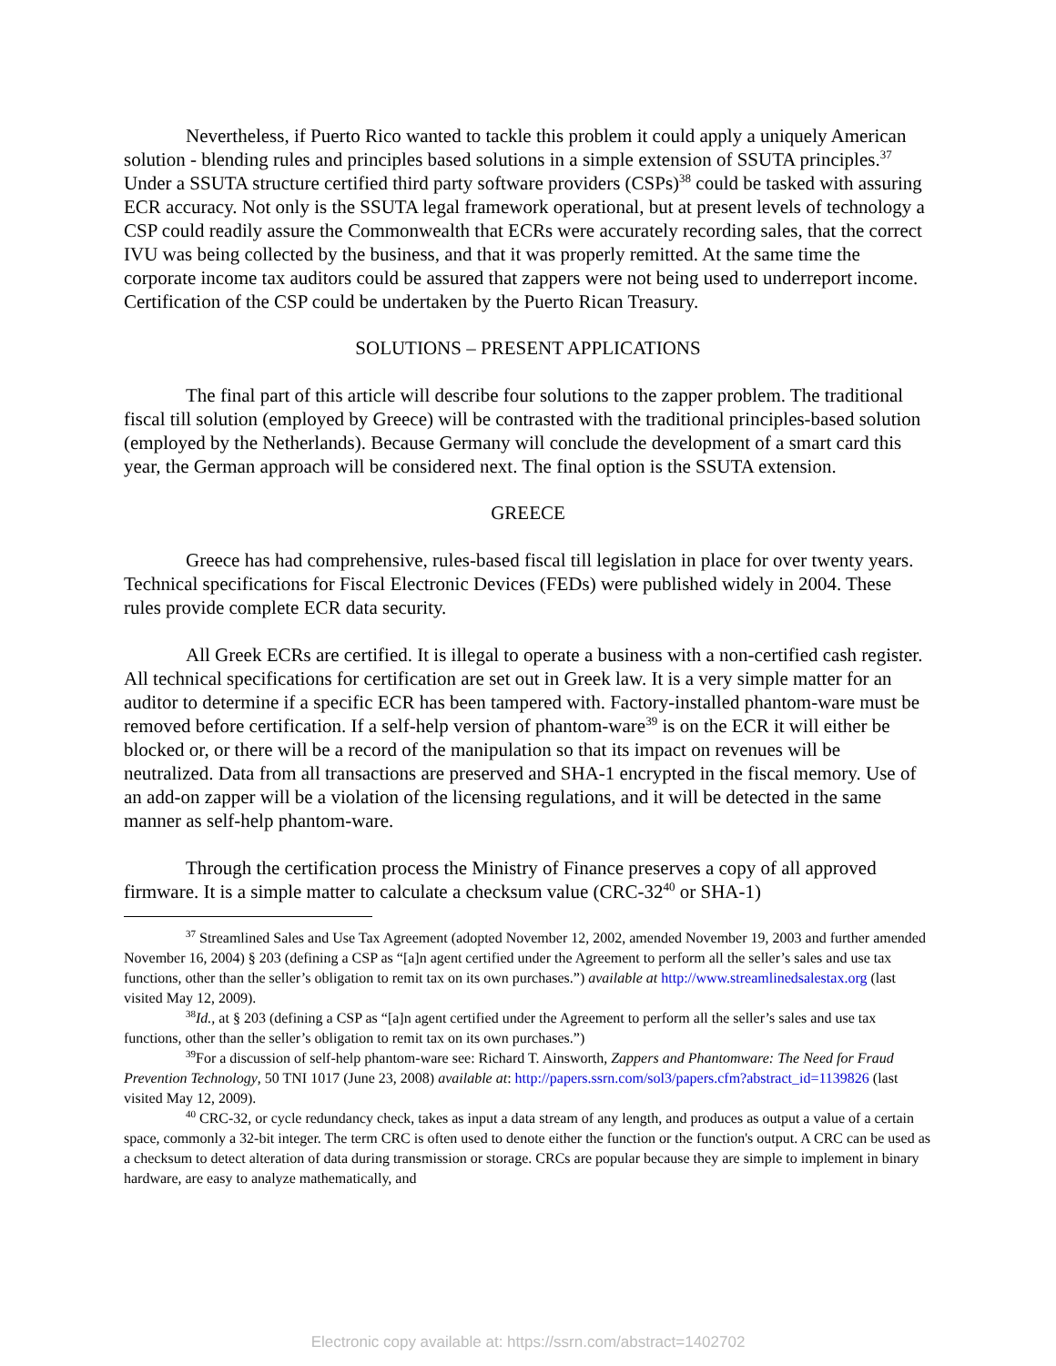Nevertheless, if Puerto Rico wanted to tackle this problem it could apply a uniquely American solution - blending rules and principles based solutions in a simple extension of SSUTA principles.<sup>37</sup> Under a SSUTA structure certified third party software providers (CSPs)<sup>38</sup> could be tasked with assuring ECR accuracy. Not only is the SSUTA legal framework operational, but at present levels of technology a CSP could readily assure the Commonwealth that ECRs were accurately recording sales, that the correct IVU was being collected by the business, and that it was properly remitted. At the same time the corporate income tax auditors could be assured that zappers were not being used to underreport income. Certification of the CSP could be undertaken by the Puerto Rican Treasury.
SOLUTIONS – PRESENT APPLICATIONS
The final part of this article will describe four solutions to the zapper problem. The traditional fiscal till solution (employed by Greece) will be contrasted with the traditional principles-based solution (employed by the Netherlands). Because Germany will conclude the development of a smart card this year, the German approach will be considered next. The final option is the SSUTA extension.
GREECE
Greece has had comprehensive, rules-based fiscal till legislation in place for over twenty years. Technical specifications for Fiscal Electronic Devices (FEDs) were published widely in 2004. These rules provide complete ECR data security.
All Greek ECRs are certified. It is illegal to operate a business with a non-certified cash register. All technical specifications for certification are set out in Greek law. It is a very simple matter for an auditor to determine if a specific ECR has been tampered with. Factory-installed phantom-ware must be removed before certification. If a self-help version of phantom-ware<sup>39</sup> is on the ECR it will either be blocked or, or there will be a record of the manipulation so that its impact on revenues will be neutralized. Data from all transactions are preserved and SHA-1 encrypted in the fiscal memory. Use of an add-on zapper will be a violation of the licensing regulations, and it will be detected in the same manner as self-help phantom-ware.
Through the certification process the Ministry of Finance preserves a copy of all approved firmware. It is a simple matter to calculate a checksum value (CRC-32<sup>40</sup> or SHA-1)
<sup>37</sup> Streamlined Sales and Use Tax Agreement (adopted November 12, 2002, amended November 19, 2003 and further amended November 16, 2004) § 203 (defining a CSP as “[a]n agent certified under the Agreement to perform all the seller’s sales and use tax functions, other than the seller’s obligation to remit tax on its own purchases.”) available at http://www.streamlinedsalestax.org (last visited May 12, 2009).
<sup>38</sup> Id., at § 203 (defining a CSP as “[a]n agent certified under the Agreement to perform all the seller’s sales and use tax functions, other than the seller’s obligation to remit tax on its own purchases.”)
<sup>39</sup> For a discussion of self-help phantom-ware see: Richard T. Ainsworth, Zappers and Phantomware: The Need for Fraud Prevention Technology, 50 TNI 1017 (June 23, 2008) available at: http://papers.ssrn.com/sol3/papers.cfm?abstract_id=1139826 (last visited May 12, 2009).
<sup>40</sup> CRC-32, or cycle redundancy check, takes as input a data stream of any length, and produces as output a value of a certain space, commonly a 32-bit integer. The term CRC is often used to denote either the function or the function's output. A CRC can be used as a checksum to detect alteration of data during transmission or storage. CRCs are popular because they are simple to implement in binary hardware, are easy to analyze mathematically, and
Electronic copy available at: https://ssrn.com/abstract=1402702